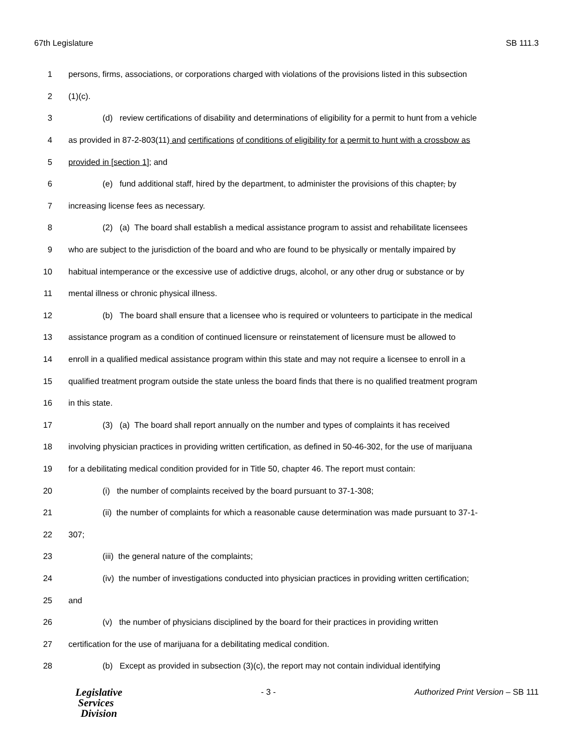67th Legislature SB 111.3
1 persons, firms, associations, or corporations charged with violations of the provisions listed in this subsection
2 (1)(c).
3 (d) review certifications of disability and determinations of eligibility for a permit to hunt from a vehicle
4 as provided in 87-2-803(11) and certifications of conditions of eligibility for a permit to hunt with a crossbow as
5 provided in [section 1]; and
6 (e) fund additional staff, hired by the department, to administer the provisions of this chapter, by
7 increasing license fees as necessary.
8 (2) (a) The board shall establish a medical assistance program to assist and rehabilitate licensees
9 who are subject to the jurisdiction of the board and who are found to be physically or mentally impaired by
10 habitual intemperance or the excessive use of addictive drugs, alcohol, or any other drug or substance or by
11 mental illness or chronic physical illness.
12 (b) The board shall ensure that a licensee who is required or volunteers to participate in the medical
13 assistance program as a condition of continued licensure or reinstatement of licensure must be allowed to
14 enroll in a qualified medical assistance program within this state and may not require a licensee to enroll in a
15 qualified treatment program outside the state unless the board finds that there is no qualified treatment program
16 in this state.
17 (3) (a) The board shall report annually on the number and types of complaints it has received
18 involving physician practices in providing written certification, as defined in 50-46-302, for the use of marijuana
19 for a debilitating medical condition provided for in Title 50, chapter 46. The report must contain:
20 (i) the number of complaints received by the board pursuant to 37-1-308;
21 (ii) the number of complaints for which a reasonable cause determination was made pursuant to 37-1-
22 307;
23 (iii) the general nature of the complaints;
24 (iv) the number of investigations conducted into physician practices in providing written certification;
25 and
26 (v) the number of physicians disciplined by the board for their practices in providing written
27 certification for the use of marijuana for a debilitating medical condition.
28 (b) Except as provided in subsection (3)(c), the report may not contain individual identifying
Legislative
Services
Division
- 3 - Authorized Print Version – SB 111